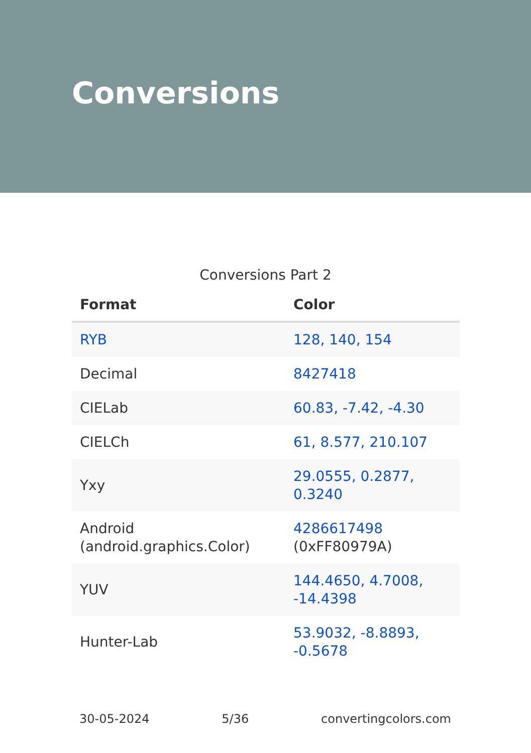Conversions
Conversions Part 2
| Format | Color |
| --- | --- |
| RYB | 128, 140, 154 |
| Decimal | 8427418 |
| CIELab | 60.83, -7.42, -4.30 |
| CIELCh | 61, 8.577, 210.107 |
| Yxy | 29.0555, 0.2877, 0.3240 |
| Android (android.graphics.Color) | 4286617498 (0xFF80979A) |
| YUV | 144.4650, 4.7008, -14.4398 |
| Hunter-Lab | 53.9032, -8.8893, -0.5678 |
30-05-2024 5/36 convertingcolors.com